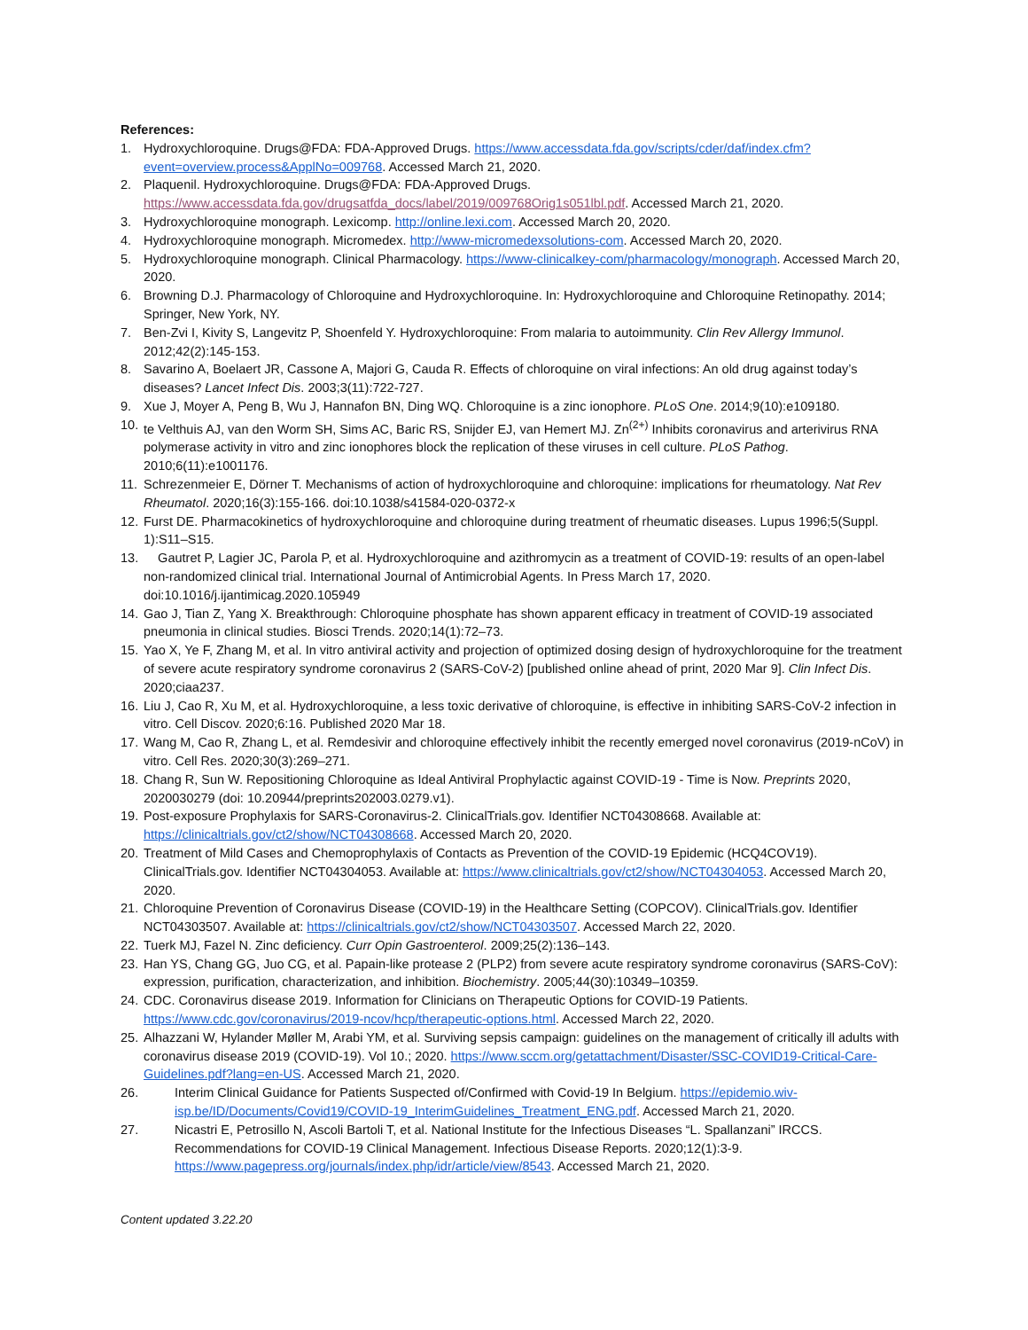References:
1. Hydroxychloroquine. Drugs@FDA: FDA-Approved Drugs. https://www.accessdata.fda.gov/scripts/cder/daf/index.cfm?event=overview.process&ApplNo=009768. Accessed March 21, 2020.
2. Plaquenil. Hydroxychloroquine. Drugs@FDA: FDA-Approved Drugs. https://www.accessdata.fda.gov/drugsatfda_docs/label/2019/009768Orig1s051lbl.pdf. Accessed March 21, 2020.
3. Hydroxychloroquine monograph. Lexicomp. http://online.lexi.com. Accessed March 20, 2020.
4. Hydroxychloroquine monograph. Micromedex. http://www-micromedexsolutions-com. Accessed March 20, 2020.
5. Hydroxychloroquine monograph. Clinical Pharmacology. https://www-clinicalkey-com/pharmacology/monograph. Accessed March 20, 2020.
6. Browning D.J. Pharmacology of Chloroquine and Hydroxychloroquine. In: Hydroxychloroquine and Chloroquine Retinopathy. 2014; Springer, New York, NY.
7. Ben-Zvi I, Kivity S, Langevitz P, Shoenfeld Y. Hydroxychloroquine: From malaria to autoimmunity. Clin Rev Allergy Immunol. 2012;42(2):145-153.
8. Savarino A, Boelaert JR, Cassone A, Majori G, Cauda R. Effects of chloroquine on viral infections: An old drug against today’s diseases? Lancet Infect Dis. 2003;3(11):722-727.
9. Xue J, Moyer A, Peng B, Wu J, Hannafon BN, Ding WQ. Chloroquine is a zinc ionophore. PLoS One. 2014;9(10):e109180.
10. te Velthuis AJ, van den Worm SH, Sims AC, Baric RS, Snijder EJ, van Hemert MJ. Zn<sup>(2+)</sup> Inhibits coronavirus and arterivirus RNA polymerase activity in vitro and zinc ionophores block the replication of these viruses in cell culture. PLoS Pathog. 2010;6(11):e1001176.
11. Schrezenmeier E, Dörner T. Mechanisms of action of hydroxychloroquine and chloroquine: implications for rheumatology. Nat Rev Rheumatol. 2020;16(3):155-166. doi:10.1038/s41584-020-0372-x
12. Furst DE. Pharmacokinetics of hydroxychloroquine and chloroquine during treatment of rheumatic diseases. Lupus 1996;5(Suppl. 1):S11–S15.
13. Gautret P, Lagier JC, Parola P, et al. Hydroxychloroquine and azithromycin as a treatment of COVID-19: results of an open-label non-randomized clinical trial. International Journal of Antimicrobial Agents. In Press March 17, 2020. doi:10.1016/j.ijantimicag.2020.105949
14. Gao J, Tian Z, Yang X. Breakthrough: Chloroquine phosphate has shown apparent efficacy in treatment of COVID-19 associated pneumonia in clinical studies. Biosci Trends. 2020;14(1):72–73.
15. Yao X, Ye F, Zhang M, et al. In vitro antiviral activity and projection of optimized dosing design of hydroxychloroquine for the treatment of severe acute respiratory syndrome coronavirus 2 (SARS-CoV-2) [published online ahead of print, 2020 Mar 9]. Clin Infect Dis. 2020;ciaa237.
16. Liu J, Cao R, Xu M, et al. Hydroxychloroquine, a less toxic derivative of chloroquine, is effective in inhibiting SARS-CoV-2 infection in vitro. Cell Discov. 2020;6:16. Published 2020 Mar 18.
17. Wang M, Cao R, Zhang L, et al. Remdesivir and chloroquine effectively inhibit the recently emerged novel coronavirus (2019-nCoV) in vitro. Cell Res. 2020;30(3):269–271.
18. Chang R, Sun W. Repositioning Chloroquine as Ideal Antiviral Prophylactic against COVID-19 - Time is Now. Preprints 2020, 2020030279 (doi: 10.20944/preprints202003.0279.v1).
19. Post-exposure Prophylaxis for SARS-Coronavirus-2. ClinicalTrials.gov. Identifier NCT04308668. Available at: https://clinicaltrials.gov/ct2/show/NCT04308668. Accessed March 20, 2020.
20. Treatment of Mild Cases and Chemoprophylaxis of Contacts as Prevention of the COVID-19 Epidemic (HCQ4COV19). ClinicalTrials.gov. Identifier NCT04304053. Available at: https://www.clinicaltrials.gov/ct2/show/NCT04304053. Accessed March 20, 2020.
21. Chloroquine Prevention of Coronavirus Disease (COVID-19) in the Healthcare Setting (COPCOV). ClinicalTrials.gov. Identifier NCT04303507. Available at: https://clinicaltrials.gov/ct2/show/NCT04303507. Accessed March 22, 2020.
22. Tuerk MJ, Fazel N. Zinc deficiency. Curr Opin Gastroenterol. 2009;25(2):136–143.
23. Han YS, Chang GG, Juo CG, et al. Papain-like protease 2 (PLP2) from severe acute respiratory syndrome coronavirus (SARS-CoV): expression, purification, characterization, and inhibition. Biochemistry. 2005;44(30):10349–10359.
24. CDC. Coronavirus disease 2019. Information for Clinicians on Therapeutic Options for COVID-19 Patients. https://www.cdc.gov/coronavirus/2019-ncov/hcp/therapeutic-options.html. Accessed March 22, 2020.
25. Alhazzani W, Hylander Møller M, Arabi YM, et al. Surviving sepsis campaign: guidelines on the management of critically ill adults with coronavirus disease 2019 (COVID-19). Vol 10.; 2020. https://www.sccm.org/getattachment/Disaster/SSC-COVID19-Critical-Care-Guidelines.pdf?lang=en-US. Accessed March 21, 2020.
26. Interim Clinical Guidance for Patients Suspected of/Confirmed with Covid-19 In Belgium. https://epidemio.wiv-isp.be/ID/Documents/Covid19/COVID-19_InterimGuidelines_Treatment_ENG.pdf. Accessed March 21, 2020.
27. Nicastri E, Petrosillo N, Ascoli Bartoli T, et al. National Institute for the Infectious Diseases “L. Spallanzani” IRCCS. Recommendations for COVID-19 Clinical Management. Infectious Disease Reports. 2020;12(1):3-9. https://www.pagepress.org/journals/index.php/idr/article/view/8543. Accessed March 21, 2020.
Content updated 3.22.20